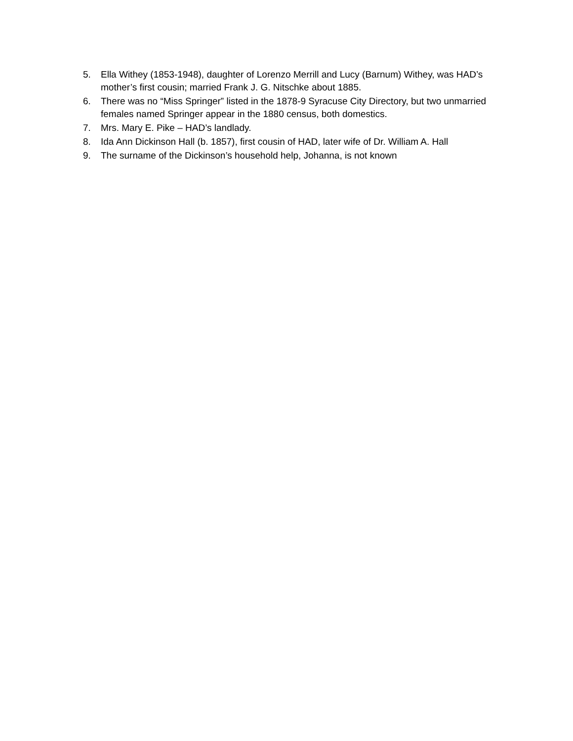5. Ella Withey (1853-1948), daughter of Lorenzo Merrill and Lucy (Barnum) Withey, was HAD’s mother’s first cousin; married Frank J. G. Nitschke about 1885.
6. There was no “Miss Springer” listed in the 1878-9 Syracuse City Directory, but two unmarried females named Springer appear in the 1880 census, both domestics.
7. Mrs. Mary E. Pike – HAD’s landlady.
8. Ida Ann Dickinson Hall (b. 1857), first cousin of HAD, later wife of Dr. William A. Hall
9. The surname of the Dickinson’s household help, Johanna, is not known